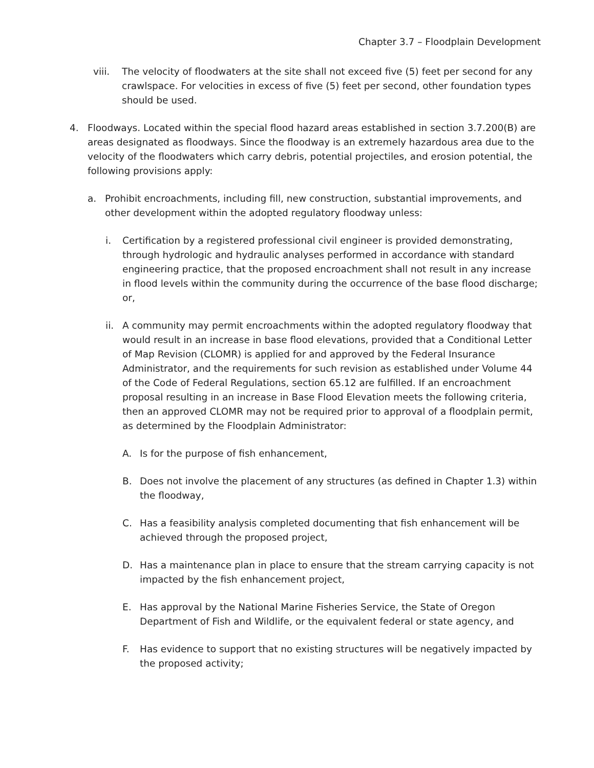Chapter 3.7 – Floodplain Development
viii. The velocity of floodwaters at the site shall not exceed five (5) feet per second for any crawlspace. For velocities in excess of five (5) feet per second, other foundation types should be used.
4. Floodways. Located within the special flood hazard areas established in section 3.7.200(B) are areas designated as floodways. Since the floodway is an extremely hazardous area due to the velocity of the floodwaters which carry debris, potential projectiles, and erosion potential, the following provisions apply:
a. Prohibit encroachments, including fill, new construction, substantial improvements, and other development within the adopted regulatory floodway unless:
i. Certification by a registered professional civil engineer is provided demonstrating, through hydrologic and hydraulic analyses performed in accordance with standard engineering practice, that the proposed encroachment shall not result in any increase in flood levels within the community during the occurrence of the base flood discharge; or,
ii.
A community may permit encroachments within the adopted regulatory floodway that would result in an increase in base flood elevations, provided that a Conditional Letter of Map Revision (CLOMR) is applied for and approved by the Federal Insurance Administrator, and the requirements for such revision as established under Volume 44 of the Code of Federal Regulations, section 65.12 are fulfilled. If an encroachment proposal resulting in an increase in Base Flood Elevation meets the following criteria, then an approved CLOMR may not be required prior to approval of a floodplain permit, as determined by the Floodplain Administrator:
A. Is for the purpose of fish enhancement,
B. Does not involve the placement of any structures (as defined in Chapter 1.3) within the floodway,
C. Has a feasibility analysis completed documenting that fish enhancement will be achieved through the proposed project,
D. Has a maintenance plan in place to ensure that the stream carrying capacity is not impacted by the fish enhancement project,
E. Has approval by the National Marine Fisheries Service, the State of Oregon Department of Fish and Wildlife, or the equivalent federal or state agency, and
F. Has evidence to support that no existing structures will be negatively impacted by the proposed activity;